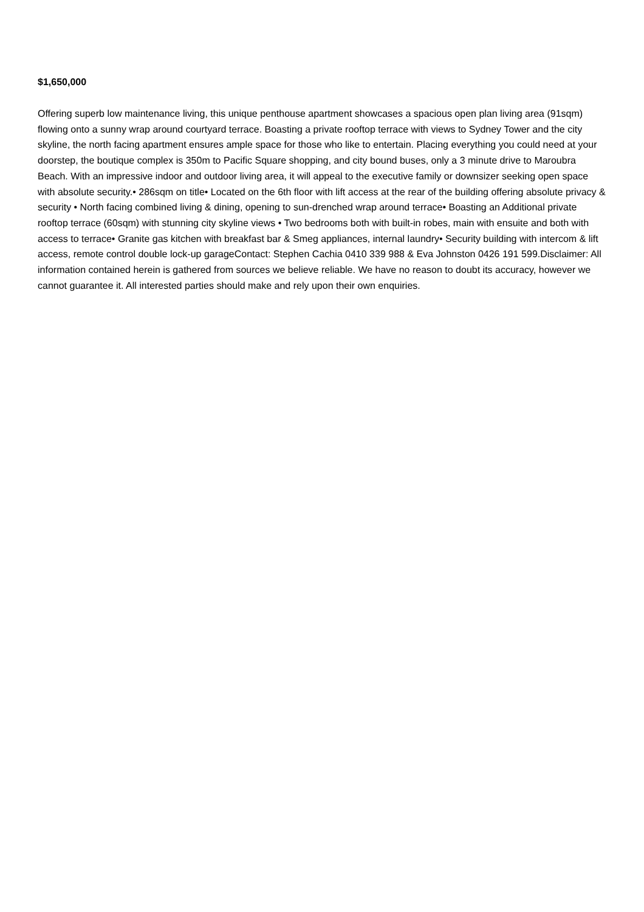$1,650,000
Offering superb low maintenance living, this unique penthouse apartment showcases a spacious open plan living area (91sqm) flowing onto a sunny wrap around courtyard terrace. Boasting a private rooftop terrace with views to Sydney Tower and the city skyline, the north facing apartment ensures ample space for those who like to entertain. Placing everything you could need at your doorstep, the boutique complex is 350m to Pacific Square shopping, and city bound buses, only a 3 minute drive to Maroubra Beach. With an impressive indoor and outdoor living area, it will appeal to the executive family or downsizer seeking open space with absolute security.• 286sqm on title• Located on the 6th floor with lift access at the rear of the building offering absolute privacy & security • North facing combined living & dining, opening to sun-drenched wrap around terrace• Boasting an Additional private rooftop terrace (60sqm) with stunning city skyline views • Two bedrooms both with built-in robes, main with ensuite and both with access to terrace• Granite gas kitchen with breakfast bar & Smeg appliances, internal laundry• Security building with intercom & lift access, remote control double lock-up garageContact: Stephen Cachia 0410 339 988 & Eva Johnston 0426 191 599.Disclaimer: All information contained herein is gathered from sources we believe reliable. We have no reason to doubt its accuracy, however we cannot guarantee it. All interested parties should make and rely upon their own enquiries.